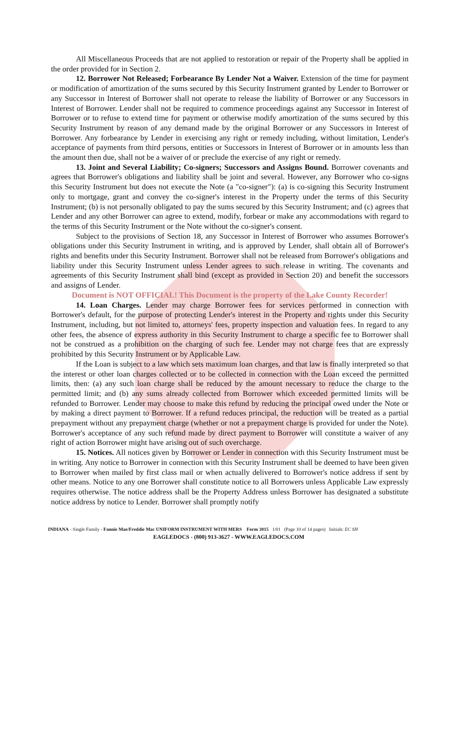All Miscellaneous Proceeds that are not applied to restoration or repair of the Property shall be applied in the order provided for in Section 2.
12. Borrower Not Released; Forbearance By Lender Not a Waiver. Extension of the time for payment or modification of amortization of the sums secured by this Security Instrument granted by Lender to Borrower or any Successor in Interest of Borrower shall not operate to release the liability of Borrower or any Successors in Interest of Borrower. Lender shall not be required to commence proceedings against any Successor in Interest of Borrower or to refuse to extend time for payment or otherwise modify amortization of the sums secured by this Security Instrument by reason of any demand made by the original Borrower or any Successors in Interest of Borrower. Any forbearance by Lender in exercising any right or remedy including, without limitation, Lender's acceptance of payments from third persons, entities or Successors in Interest of Borrower or in amounts less than the amount then due, shall not be a waiver of or preclude the exercise of any right or remedy.
13. Joint and Several Liability; Co-signers; Successors and Assigns Bound. Borrower covenants and agrees that Borrower's obligations and liability shall be joint and several. However, any Borrower who co-signs this Security Instrument but does not execute the Note (a "co-signer"): (a) is co-signing this Security Instrument only to mortgage, grant and convey the co-signer's interest in the Property under the terms of this Security Instrument; (b) is not personally obligated to pay the sums secured by this Security Instrument; and (c) agrees that Lender and any other Borrower can agree to extend, modify, forbear or make any accommodations with regard to the terms of this Security Instrument or the Note without the co-signer's consent.
Subject to the provisions of Section 18, any Successor in Interest of Borrower who assumes Borrower's obligations under this Security Instrument in writing, and is approved by Lender, shall obtain all of Borrower's rights and benefits under this Security Instrument. Borrower shall not be released from Borrower's obligations and liability under this Security Instrument unless Lender agrees to such release in writing. The covenants and agreements of this Security Instrument shall bind (except as provided in Section 20) and benefit the successors and assigns of Lender.
Document is NOT OFFICIAL! This Document is the property of the Lake County Recorder!
14. Loan Charges. Lender may charge Borrower fees for services performed in connection with Borrower's default, for the purpose of protecting Lender's interest in the Property and rights under this Security Instrument, including, but not limited to, attorneys' fees, property inspection and valuation fees. In regard to any other fees, the absence of express authority in this Security Instrument to charge a specific fee to Borrower shall not be construed as a prohibition on the charging of such fee. Lender may not charge fees that are expressly prohibited by this Security Instrument or by Applicable Law.
If the Loan is subject to a law which sets maximum loan charges, and that law is finally interpreted so that the interest or other loan charges collected or to be collected in connection with the Loan exceed the permitted limits, then: (a) any such loan charge shall be reduced by the amount necessary to reduce the charge to the permitted limit; and (b) any sums already collected from Borrower which exceeded permitted limits will be refunded to Borrower. Lender may choose to make this refund by reducing the principal owed under the Note or by making a direct payment to Borrower. If a refund reduces principal, the reduction will be treated as a partial prepayment without any prepayment charge (whether or not a prepayment charge is provided for under the Note). Borrower's acceptance of any such refund made by direct payment to Borrower will constitute a waiver of any right of action Borrower might have arising out of such overcharge.
15. Notices. All notices given by Borrower or Lender in connection with this Security Instrument must be in writing. Any notice to Borrower in connection with this Security Instrument shall be deemed to have been given to Borrower when mailed by first class mail or when actually delivered to Borrower's notice address if sent by other means. Notice to any one Borrower shall constitute notice to all Borrowers unless Applicable Law expressly requires otherwise. The notice address shall be the Property Address unless Borrower has designated a substitute notice address by notice to Lender. Borrower shall promptly notify
INDIANA - Single Family - Fannie Mae/Freddie Mac UNIFORM INSTRUMENT WITH MERS Form 3015 1/01 (Page 10 of 14 pages) Initials: EC SH
EAGLEDOCS - (800) 913-3627 - WWW.EAGLEDOCS.COM